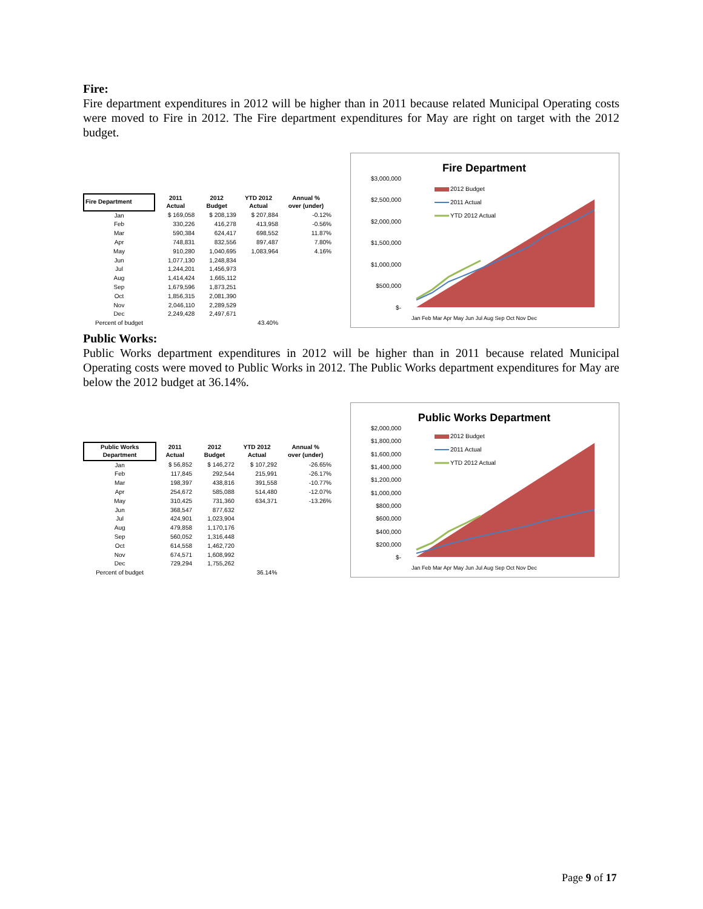Fire:
Fire department expenditures in 2012 will be higher than in 2011 because related Municipal Operating costs were moved to Fire in 2012. The Fire department expenditures for May are right on target with the 2012 budget.
| Fire Department | 2011 Actual | 2012 Budget | YTD 2012 Actual | Annual % over (under) |
| --- | --- | --- | --- | --- |
| Jan | $ 169,058 | $ 208,139 | $ 207,884 | -0.12% |
| Feb | 330,226 | 416,278 | 413,958 | -0.56% |
| Mar | 590,384 | 624,417 | 698,552 | 11.87% |
| Apr | 748,831 | 832,556 | 897,487 | 7.80% |
| May | 910,280 | 1,040,695 | 1,083,964 | 4.16% |
| Jun | 1,077,130 | 1,248,834 | | |
| Jul | 1,244,201 | 1,456,973 | | |
| Aug | 1,414,424 | 1,665,112 | | |
| Sep | 1,679,596 | 1,873,251 | | |
| Oct | 1,856,315 | 2,081,390 | | |
| Nov | 2,046,110 | 2,289,529 | | |
| Dec | 2,249,428 | 2,497,671 | | |
| Percent of budget | | | 43.40% | |
Fire Department
$3,000,000
$2,500,000
$2,000,000
$1,500,000
$1,000,000
$500,000
$-
2012 Budget
2011 Actual
YTD 2012 Actual
Jan Feb Mar Apr May Jun Jul Aug Sep Oct Nov Dec
Public Works:
Public Works department expenditures in 2012 will be higher than in 2011 because related Municipal Operating costs were moved to Public Works in 2012. The Public Works department expenditures for May are below the 2012 budget at 36.14%.
| Public Works Department | 2011 Actual | 2012 Budget | YTD 2012 Actual | Annual % over (under) |
| --- | --- | --- | --- | --- |
| Jan | $ 56,852 | $ 146,272 | $ 107,292 | -26.65% |
| Feb | 117,845 | 292,544 | 215,991 | -26.17% |
| Mar | 198,397 | 438,816 | 391,558 | -10.77% |
| Apr | 254,672 | 585,088 | 514,480 | -12.07% |
| May | 310,425 | 731,360 | 634,371 | -13.26% |
| Jun | 368,547 | 877,632 | | |
| Jul | 424,901 | 1,023,904 | | |
| Aug | 479,858 | 1,170,176 | | |
| Sep | 560,052 | 1,316,448 | | |
| Oct | 614,558 | 1,462,720 | | |
| Nov | 674,571 | 1,608,992 | | |
| Dec | 729,294 | 1,755,262 | | |
| Percent of budget | | | 36.14% | |
Public Works Department
$2,000,000
$1,800,000
$1,600,000
$1,400,000
$1,200,000
$1,000,000
$800,000
$600,000
$400,000
$200,000
$-
2012 Budget
2011 Actual
YTD 2012 Actual
Jan Feb Mar Apr May Jun Jul Aug Sep Oct Nov Dec
Page 9 of 17